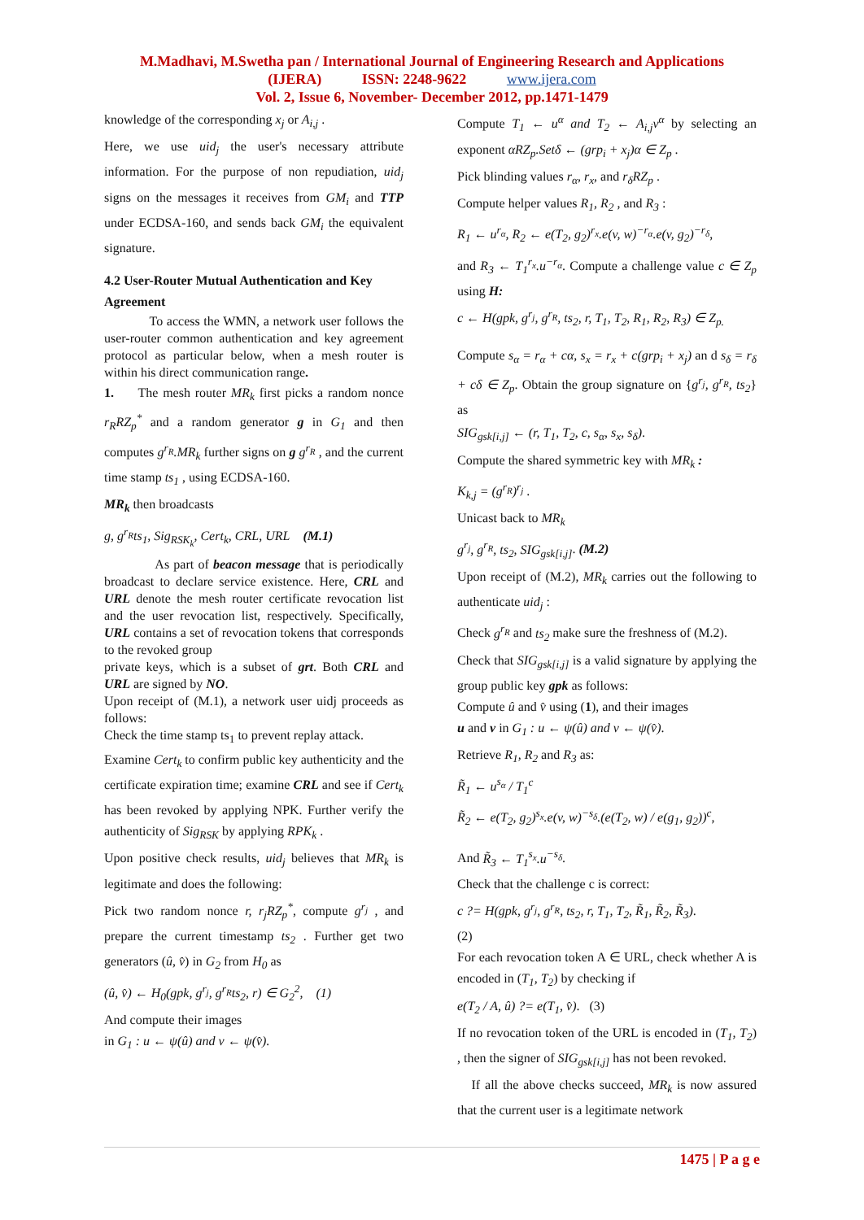M.Madhavi, M.Swetha pan / International Journal of Engineering Research and Applications
(IJERA) ISSN: 2248-9622 www.ijera.com
Vol. 2, Issue 6, November- December 2012, pp.1471-1479
knowledge of the corresponding x<sub>j</sub> or A<sub>i,j</sub> .
Here, we use uid<sub>j</sub> the user's necessary attribute information. For the purpose of non repudiation, uid<sub>j</sub> signs on the messages it receives from GM<sub>i</sub> and TTP under ECDSA-160, and sends back GM<sub>i</sub> the equivalent signature.
4.2 User-Router Mutual Authentication and Key Agreement
To access the WMN, a network user follows the user-router common authentication and key agreement protocol as particular below, when a mesh router is within his direct communication range.
1. The mesh router MR<sub>k</sub> first picks a random nonce r<sub>R</sub>RZ<sub>p</sub><sup>*</sup> and a random generator g in G<sub>1</sub> and then computes g<sup>r<sub>R</sub></sup>.MR<sub>k</sub> further signs on g g<sup>r<sub>R</sub></sup> , and the current time stamp ts<sub>1</sub> , using ECDSA-160.
MR<sub>k</sub> then broadcasts
g, g<sup>r<sub>R</sub></sup>ts<sub>1</sub>, Sig<sub>RSK<sub>k</sub></sub>, Cert<sub>k</sub>, CRL, URL (M.1)
As part of beacon message that is periodically broadcast to declare service existence. Here, CRL and URL denote the mesh router certificate revocation list and the user revocation list, respectively. Specifically, URL contains a set of revocation tokens that corresponds to the revoked group
private keys, which is a subset of grt. Both CRL and URL are signed by NO.
Upon receipt of (M.1), a network user uidj proceeds as follows:
Check the time stamp ts<sub>1</sub> to prevent replay attack.
Examine Cert<sub>k</sub> to confirm public key authenticity and the certificate expiration time; examine CRL and see if Cert<sub>k</sub> has been revoked by applying NPK. Further verify the authenticity of Sig<sub>RSK</sub> by applying RPK<sub>k</sub> .
Upon positive check results, uid<sub>j</sub> believes that MR<sub>k</sub> is legitimate and does the following:
Pick two random nonce r, r<sub>j</sub>RZ<sub>p</sub><sup>*</sup>, compute g<sup>r<sub>j</sub></sup> , and prepare the current timestamp ts<sub>2</sub> . Further get two generators (û, v̂) in G<sub>2</sub> from H<sub>0</sub> as
(û, v̂) ← H<sub>0</sub>(gpk, g<sup>r<sub>j</sub></sup>, g<sup>r<sub>R</sub></sup>ts<sub>2</sub>, r) ∈ G<sub>2</sub><sup>2</sup>, (1)
And compute their images
in G<sub>1</sub> : u ← ψ(û) and v ← ψ(v̂).
Compute T<sub>1</sub> ← u<sup>α</sup> and T<sub>2</sub> ← A<sub>i,j</sub>v<sup>α</sup> by selecting an exponent αRZ<sub>p</sub>.Setδ ← (grp<sub>i</sub> + x<sub>j</sub>)α ∈ Z<sub>p</sub> .
Pick blinding values r<sub>α</sub>, r<sub>x</sub>, and r<sub>δ</sub>RZ<sub>p</sub> .
Compute helper values R<sub>1</sub>, R<sub>2</sub> , and R<sub>3</sub> :
R<sub>1</sub> ← u<sup>r<sub>α</sub></sup>, R<sub>2</sub> ← e(T<sub>2</sub>, g<sub>2</sub>)<sup>r<sub>x</sub></sup>.e(v, w)<sup>−r<sub>α</sub></sup>.e(v, g<sub>2</sub>)<sup>−r<sub>δ</sub></sup>,
and R<sub>3</sub> ← T<sub>1</sub><sup>r<sub>x</sub></sup>.u<sup>−r<sub>α</sub></sup>. Compute a challenge value c ∈ Z<sub>p</sub> using H:
c ← H(gpk, g<sup>r<sub>j</sub></sup>, g<sup>r<sub>R</sub></sup>, ts<sub>2</sub>, r, T<sub>1</sub>, T<sub>2</sub>, R<sub>1</sub>, R<sub>2</sub>, R<sub>3</sub>) ∈ Z<sub>p.</sub>
Compute s<sub>α</sub> = r<sub>α</sub> + cα, s<sub>x</sub> = r<sub>x</sub> + c(grp<sub>i</sub> + x<sub>j</sub>) an d s<sub>δ</sub> = r<sub>δ</sub> + cδ ∈ Z<sub>p</sub>. Obtain the group signature on {g<sup>r<sub>j</sub></sup>, g<sup>r<sub>R</sub></sup>, ts<sub>2</sub>} as
SIG<sub>gsk[i,j]</sub> ← (r, T<sub>1</sub>, T<sub>2</sub>, c, s<sub>α</sub>, s<sub>x</sub>, s<sub>δ</sub>).
Compute the shared symmetric key with MR<sub>k</sub> :
K<sub>k,j</sub> = (g<sup>r<sub>R</sub></sup>)<sup>r<sub>j</sub></sup> .
Unicast back to MR<sub>k</sub>
g<sup>r<sub>j</sub></sup>, g<sup>r<sub>R</sub></sup>, ts<sub>2</sub>, SIG<sub>gsk[i,j]</sub>. (M.2)
Upon receipt of (M.2), MR<sub>k</sub> carries out the following to authenticate uid<sub>j</sub> :
Check g<sup>r<sub>R</sub></sup> and ts<sub>2</sub> make sure the freshness of (M.2).
Check that SIG<sub>gsk[i,j]</sub> is a valid signature by applying the group public key gpk as follows:
Compute û and v̂ using (1), and their images
u and v in G<sub>1</sub> : u ← ψ(û) and v ← ψ(v̂).
Retrieve R<sub>1</sub>, R<sub>2</sub> and R<sub>3</sub> as:
R̃<sub>1</sub> ← u<sup>s<sub>α</sub></sup> / T<sub>1</sub><sup>c</sup>
R̃<sub>2</sub> ← e(T<sub>2</sub>, g<sub>2</sub>)<sup>s<sub>x</sub></sup>.e(v, w)<sup>−s<sub>δ</sub></sup>.(e(T<sub>2</sub>, w) / e(g<sub>1</sub>, g<sub>2</sub>))<sup>c</sup>,
And R̃<sub>3</sub> ← T<sub>1</sub><sup>s<sub>x</sub></sup>.u<sup>−s<sub>δ</sub></sup>.
Check that the challenge c is correct:
c ?= H(gpk, g<sup>r<sub>j</sub></sup>, g<sup>r<sub>R</sub></sup>, ts<sub>2</sub>, r, T<sub>1</sub>, T<sub>2</sub>, R̃<sub>1</sub>, R̃<sub>2</sub>, R̃<sub>3</sub>).
(2)
For each revocation token A ∈ URL, check whether A is encoded in (T<sub>1</sub>, T<sub>2</sub>) by checking if
e(T<sub>2</sub> / A, û) ?= e(T<sub>1</sub>, v̂). (3)
If no revocation token of the URL is encoded in (T<sub>1</sub>, T<sub>2</sub>) , then the signer of SIG<sub>gsk[i,j]</sub> has not been revoked.
If all the above checks succeed, MR<sub>k</sub> is now assured that the current user is a legitimate network
1475 | P a g e